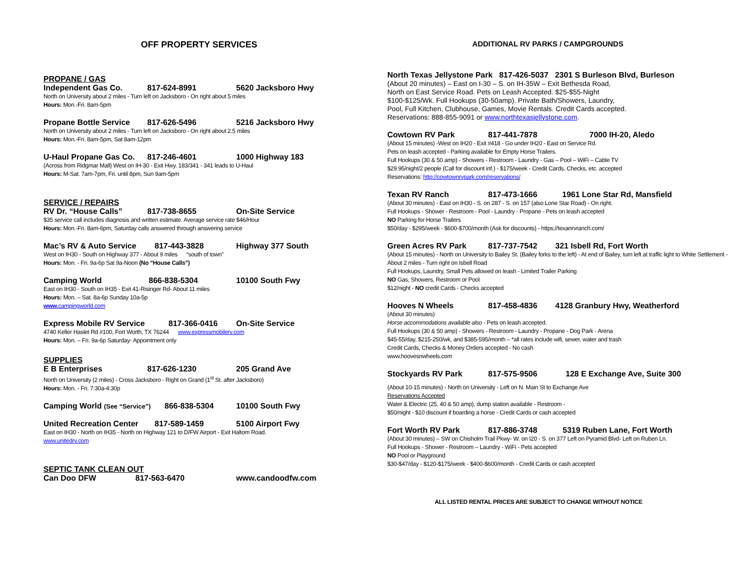OFF PROPERTY SERVICES
PROPANE / GAS
Independent Gas Co. 817-624-8991 5620 Jacksboro Hwy
North on University about 2 miles - Turn left on Jacksboro - On right about 5 miles
Hours: Mon.-Fri. 8am-5pm
Propane Bottle Service 817-626-5496 5216 Jacksboro Hwy
North on University about 2 miles - Turn left on Jacksboro - On right about 2.5 miles
Hours: Mon.-Fri. 8am-5pm, Sat 8am-12pm
U-Haul Propane Gas Co. 817-246-4601 1000 Highway 183
(Across from Ridgmar Mall) West on IH-30 - Exit Hwy. 183/341 - 341 leads to U-Haul
Hours: M-Sat. 7am-7pm, Fri. until 8pm, Sun 9am-5pm
SERVICE / REPAIRS
RV Dr. “House Calls” 817-738-8655 On-Site Service
$35 service call includes diagnosis and written estimate. Average service rate $46/Hour
Hours: Mon.-Fri. 8am-6pm, Saturday calls answered through answering service
Mac’s RV & Auto Service 817-443-3828 Highway 377 South
West on IH30 - South on Highway 377 - About 9 miles “south of town”
Hours: Mon. - Fri. 9a-6p Sat 9a-Noon (No “House Calls”)
Camping World 866-838-5304 10100 South Fwy
East on IH30 - South on IH35 - Exit 41-Risinger Rd- About 11 miles
Hours: Mon. – Sat. 8a-6p Sunday 10a-5p
www. campingworld.com
Express Mobile RV Service 817-366-0416 On-Site Service
4740 Keller Haslet Rd #100, Fort Worth, TX 76244 www.expressmobilerv.com
Hours: Mon. – Fri. 9a-6p Saturday- Appointment only
SUPPLIES
E B Enterprises 817-626-1230 205 Grand Ave
North on University (2 miles) - Cross Jacksboro - Right on Grand (1<sup>st</sup> St. after Jacksboro)
Hours: Mon. - Fri. 7:30a-4:30p
Camping World (See “Service”) 866-838-5304 10100 South Fwy
United Recreation Center 817-589-1459 5100 Airport Fwy
East on IH30 - North on IH35 - North on Highway 121 to D/FW Airport - Exit Haltom Road.
www.unitedrv.com
SEPTIC TANK CLEAN OUT
Can Doo DFW 817-563-6470 www.candoodfw.com
ADDITIONAL RV PARKS / CAMPGROUNDS
North Texas Jellystone Park 817-426-5037 2301 S Burleson Blvd, Burleson
(About 20 minutes) – East on I-30 – S. on IH-35W – Exit Bethesda Road,
North on East Service Road. Pets on Leash Accepted. $25-$55-Night
$100-$125/Wk. Full Hookups (30-50amp). Private Bath/Showers, Laundry,
Pool, Full Kitchen, Clubhouse, Games, Movie Rentals. Credit Cards accepted.
Reservations: 888-855-9091 or www.northtexasjellystone.com.
Cowtown RV Park 817-441-7878 7000 IH-20, Aledo
(About 15 minutes) -West on IH20 - Exit #418 - Go under IH20 - East on Service Rd.
Pets on leash accepted - Parking available for Empty Horse Trailers.
Full Hookups (30 & 50 amp) - Showers - Restroom - Laundry - Gas – Pool – WiFi – Cable TV
$29.95/night/2 people (Call for discount inf.) - $175/week - Credit Cards, Checks, etc. accepted
Reservations: http://cowtownrvpark.com/reservations/
Texan RV Ranch 817-473-1666 1961 Lone Star Rd, Mansfield
(About 30 minutes) - East on IH30 - S. on 287 - S. on 157 (also Lone Star Road) - On right.
Full Hookups - Shower - Restroom - Pool - Laundry - Propane - Pets on leash accepted
NO Parking for Horse Trailers
$50/day - $295/week - $600-$700/month (Ask for discounts) - https://texanrvranch.com/
Green Acres RV Park 817-737-7542 321 Isbell Rd, Fort Worth
(About 15 minutes) - North on University to Bailey St. (Bailey forks to the left) - At end of Bailey, turn left at traffic light to White Settlement - About 2 miles - Turn right on Isbell Road
Full Hookups, Laundry, Small Pets allowed on leash - Limited Trailer Parking
NO Gas, Showers, Restroom or Pool
$12/night - NO credit Cards - Checks accepted
Hooves N Wheels 817-458-4836 4128 Granbury Hwy, Weatherford
(About 30 minutes)
Horse accommodations available also - Pets on leash accepted.
Full Hookups (30 & 50 amp) - Showers - Restroom - Laundry - Propane - Dog Park - Arena
$45-55/day, $215-250/wk, and $385-595/month – *all rates include wifi, sewer, water and trash
Credit Cards, Checks & Money Orders accepted - No cash
www.hoovesnwheels.com
Stockyards RV Park 817-575-9506 128 E Exchange Ave, Suite 300
(About 10-15 minutes) - North on University - Left on N. Main St to Exchange Ave
Reservations Accepted
Water & Electric (25, 40 & 50 amp), dump station available - Restroom -
$50/night - $10 discount if boarding a horse - Credit Cards or cash accepted
Fort Worth RV Park 817-886-3748 5319 Ruben Lane, Fort Worth
(About 30 minutes) – SW on Chisholm Trail Pkwy- W. on I20 - S. on 377 Left on Pyramid Blvd- Left on Ruben Ln.
Full Hookups - Shower - Restroom – Laundry - WiFi - Pets accepted
NO Pool or Playground
$30-$47/day - $120-$175/week - $400-$600/month - Credit Cards or cash accepted
ALL LISTED RENTAL PRICES ARE SUBJECT TO CHANGE WITHOUT NOTICE